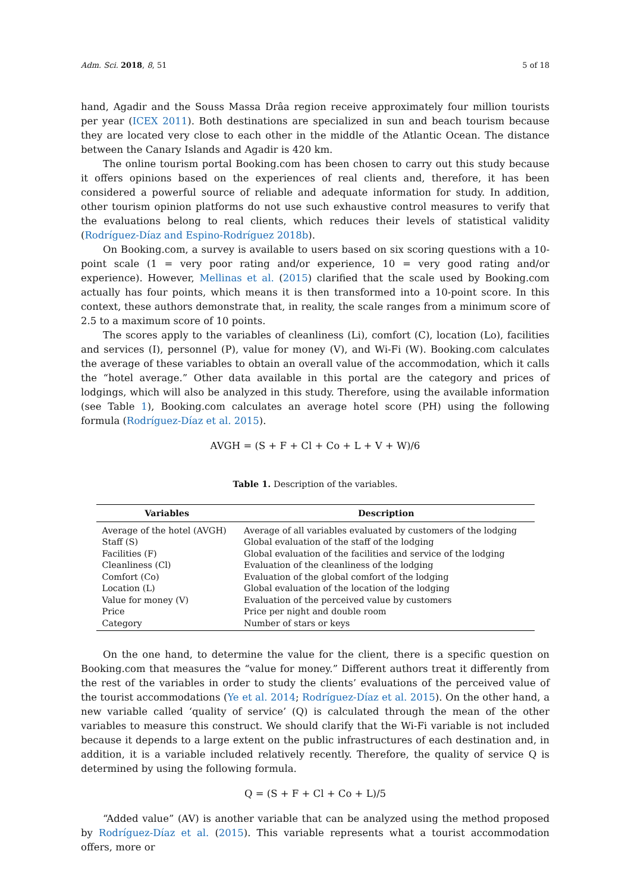Adm. Sci. 2018, 8, 51 5 of 18
hand, Agadir and the Souss Massa Drâa region receive approximately four million tourists per year (ICEX 2011). Both destinations are specialized in sun and beach tourism because they are located very close to each other in the middle of the Atlantic Ocean. The distance between the Canary Islands and Agadir is 420 km.
The online tourism portal Booking.com has been chosen to carry out this study because it offers opinions based on the experiences of real clients and, therefore, it has been considered a powerful source of reliable and adequate information for study. In addition, other tourism opinion platforms do not use such exhaustive control measures to verify that the evaluations belong to real clients, which reduces their levels of statistical validity (Rodríguez-Díaz and Espino-Rodríguez 2018b).
On Booking.com, a survey is available to users based on six scoring questions with a 10-point scale (1 = very poor rating and/or experience, 10 = very good rating and/or experience). However, Mellinas et al. (2015) clarified that the scale used by Booking.com actually has four points, which means it is then transformed into a 10-point score. In this context, these authors demonstrate that, in reality, the scale ranges from a minimum score of 2.5 to a maximum score of 10 points.
The scores apply to the variables of cleanliness (Li), comfort (C), location (Lo), facilities and services (I), personnel (P), value for money (V), and Wi-Fi (W). Booking.com calculates the average of these variables to obtain an overall value of the accommodation, which it calls the “hotel average.” Other data available in this portal are the category and prices of lodgings, which will also be analyzed in this study. Therefore, using the available information (see Table 1), Booking.com calculates an average hotel score (PH) using the following formula (Rodríguez-Díaz et al. 2015).
AVGH = (S + F + Cl + Co + L + V + W)/6
Table 1. Description of the variables.
| Variables | Description |
| --- | --- |
| Average of the hotel (AVGH) | Average of all variables evaluated by customers of the lodging |
| Staff (S) | Global evaluation of the staff of the lodging |
| Facilities (F) | Global evaluation of the facilities and service of the lodging |
| Cleanliness (Cl) | Evaluation of the cleanliness of the lodging |
| Comfort (Co) | Evaluation of the global comfort of the lodging |
| Location (L) | Global evaluation of the location of the lodging |
| Value for money (V) | Evaluation of the perceived value by customers |
| Price | Price per night and double room |
| Category | Number of stars or keys |
On the one hand, to determine the value for the client, there is a specific question on Booking.com that measures the “value for money.” Different authors treat it differently from the rest of the variables in order to study the clients’ evaluations of the perceived value of the tourist accommodations (Ye et al. 2014; Rodríguez-Díaz et al. 2015). On the other hand, a new variable called ‘quality of service’ (Q) is calculated through the mean of the other variables to measure this construct. We should clarify that the Wi-Fi variable is not included because it depends to a large extent on the public infrastructures of each destination and, in addition, it is a variable included relatively recently. Therefore, the quality of service Q is determined by using the following formula.
Q = (S + F + Cl + Co + L)/5
“Added value” (AV) is another variable that can be analyzed using the method proposed by Rodríguez-Díaz et al. (2015). This variable represents what a tourist accommodation offers, more or